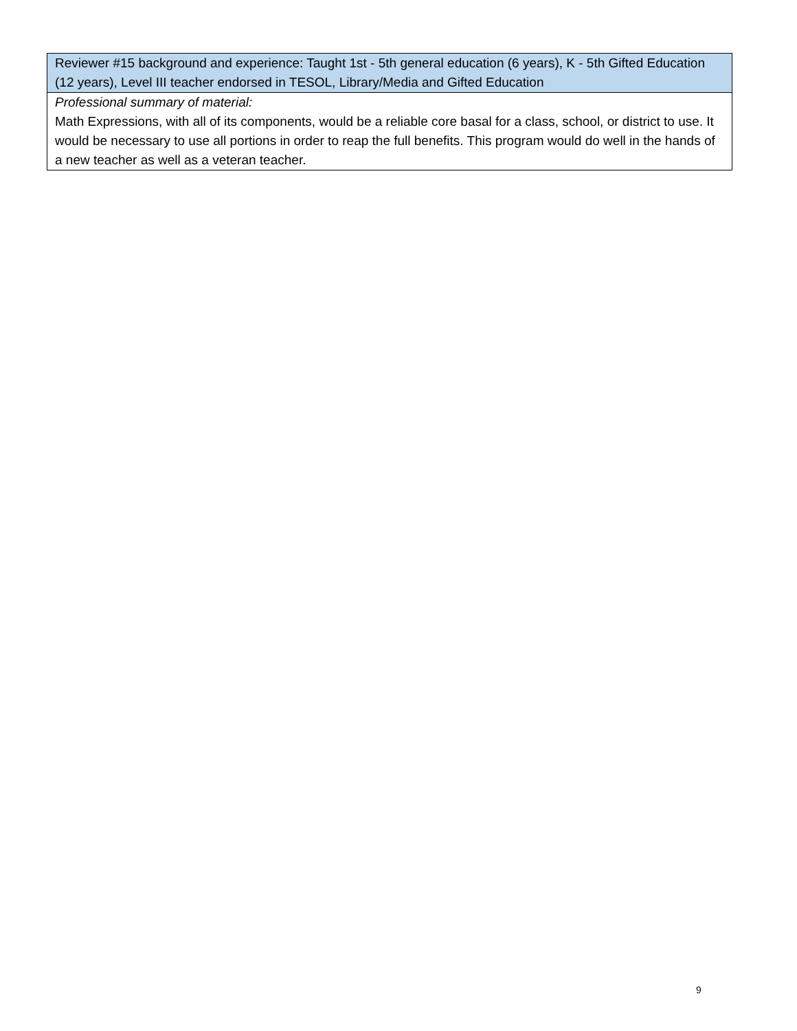| Reviewer #15 background and experience: Taught 1st - 5th general education (6 years), K - 5th Gifted Education (12 years), Level III teacher endorsed in TESOL, Library/Media and Gifted Education |
| Professional summary of material: Math Expressions, with all of its components, would be a reliable core basal for a class, school, or district to use. It would be necessary to use all portions in order to reap the full benefits. This program would do well in the hands of a new teacher as well as a veteran teacher. |
9